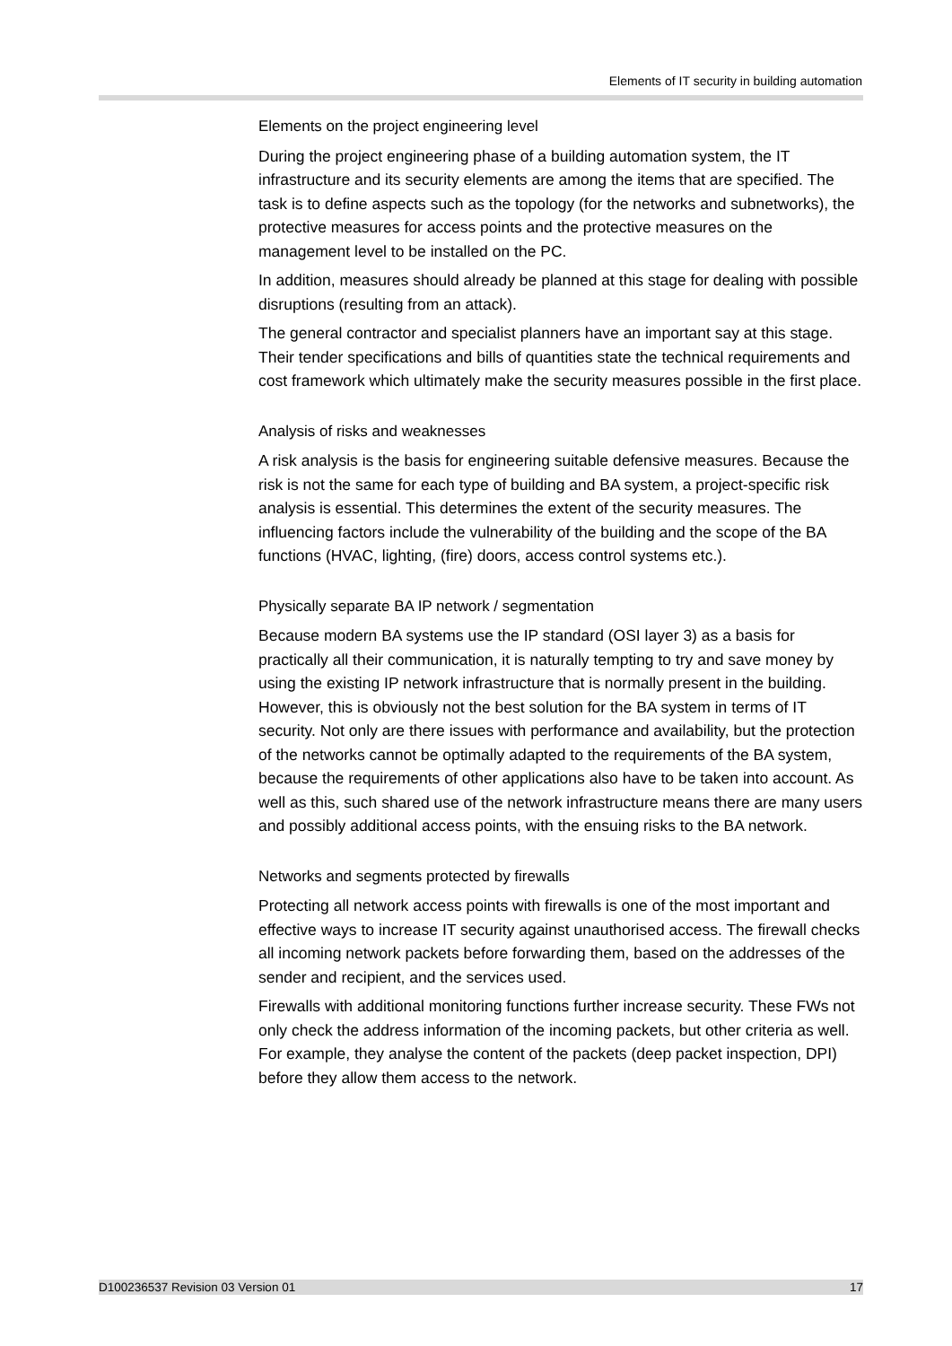Elements of IT security in building automation
Elements on the project engineering level
During the project engineering phase of a building automation system, the IT infrastructure and its security elements are among the items that are specified. The task is to define aspects such as the topology (for the networks and subnetworks), the protective measures for access points and the protective measures on the management level to be installed on the PC.
In addition, measures should already be planned at this stage for dealing with possible disruptions (resulting from an attack).
The general contractor and specialist planners have an important say at this stage. Their tender specifications and bills of quantities state the technical requirements and cost framework which ultimately make the security measures possible in the first place.
Analysis of risks and weaknesses
A risk analysis is the basis for engineering suitable defensive measures. Because the risk is not the same for each type of building and BA system, a project-specific risk analysis is essential. This determines the extent of the security measures. The influencing factors include the vulnerability of the building and the scope of the BA functions (HVAC, lighting, (fire) doors, access control systems etc.).
Physically separate BA IP network / segmentation
Because modern BA systems use the IP standard (OSI layer 3) as a basis for practically all their communication, it is naturally tempting to try and save money by using the existing IP network infrastructure that is normally present in the building. However, this is obviously not the best solution for the BA system in terms of IT security. Not only are there issues with performance and availability, but the protection of the networks cannot be optimally adapted to the requirements of the BA system, because the requirements of other applications also have to be taken into account. As well as this, such shared use of the network infrastructure means there are many users and possibly additional access points, with the ensuing risks to the BA network.
Networks and segments protected by firewalls
Protecting all network access points with firewalls is one of the most important and effective ways to increase IT security against unauthorised access. The firewall checks all incoming network packets before forwarding them, based on the addresses of the sender and recipient, and the services used.
Firewalls with additional monitoring functions further increase security. These FWs not only check the address information of the incoming packets, but other criteria as well. For example, they analyse the content of the packets (deep packet inspection, DPI) before they allow them access to the network.
D100236537 Revision 03 Version 01 17